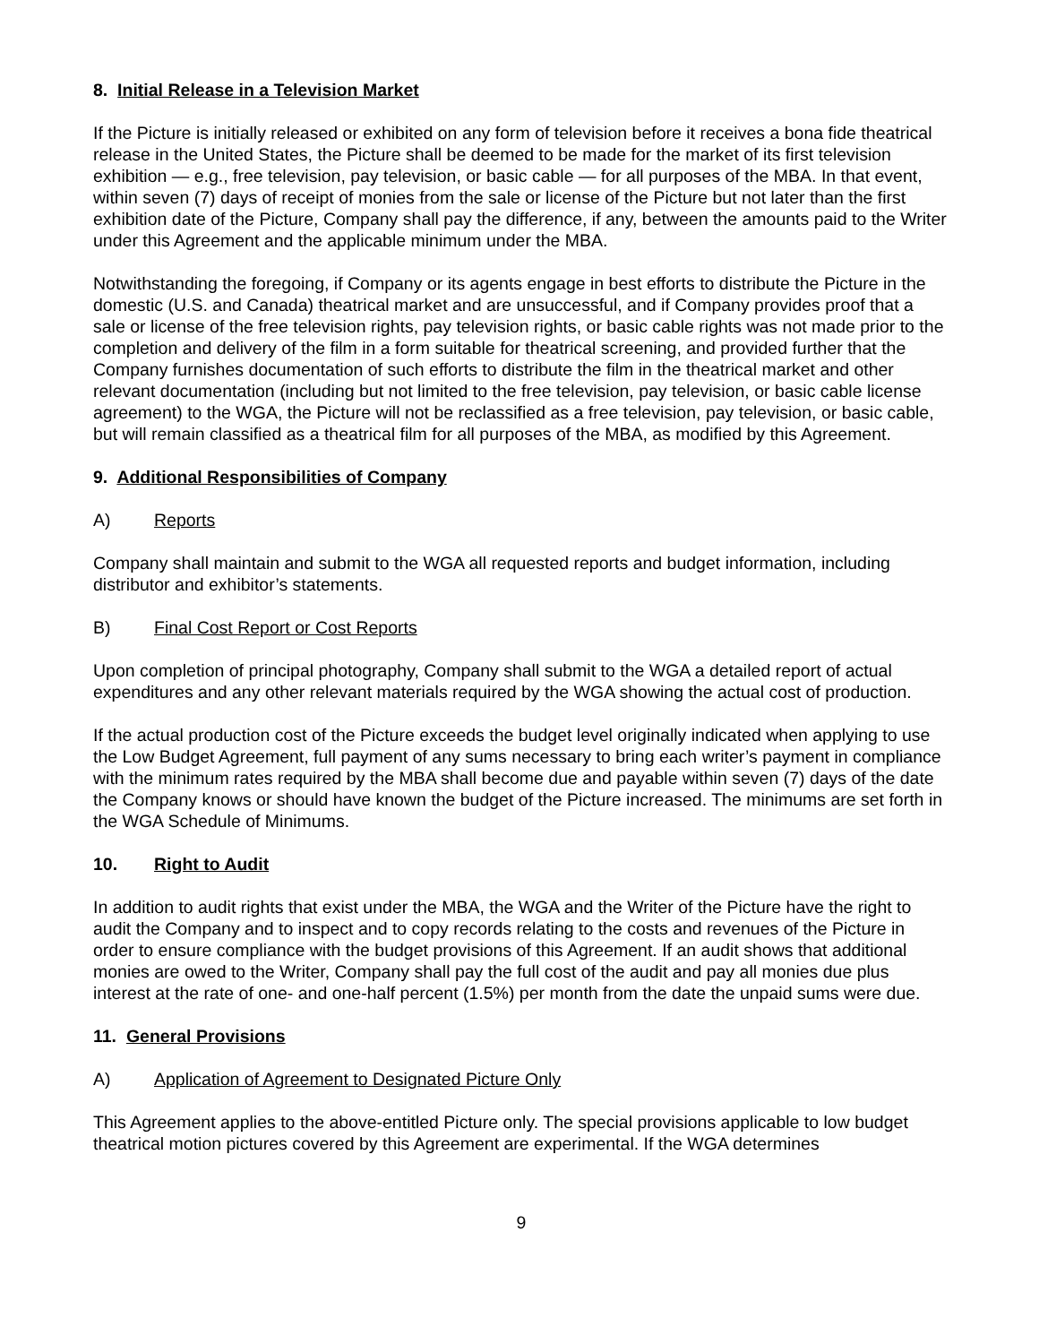8. Initial Release in a Television Market
If the Picture is initially released or exhibited on any form of television before it receives a bona fide theatrical release in the United States, the Picture shall be deemed to be made for the market of its first television exhibition — e.g., free television, pay television, or basic cable — for all purposes of the MBA. In that event, within seven (7) days of receipt of monies from the sale or license of the Picture but not later than the first exhibition date of the Picture, Company shall pay the difference, if any, between the amounts paid to the Writer under this Agreement and the applicable minimum under the MBA.
Notwithstanding the foregoing, if Company or its agents engage in best efforts to distribute the Picture in the domestic (U.S. and Canada) theatrical market and are unsuccessful, and if Company provides proof that a sale or license of the free television rights, pay television rights, or basic cable rights was not made prior to the completion and delivery of the film in a form suitable for theatrical screening, and provided further that the Company furnishes documentation of such efforts to distribute the film in the theatrical market and other relevant documentation (including but not limited to the free television, pay television, or basic cable license agreement) to the WGA, the Picture will not be reclassified as a free television, pay television, or basic cable, but will remain classified as a theatrical film for all purposes of the MBA, as modified by this Agreement.
9. Additional Responsibilities of Company
A) Reports
Company shall maintain and submit to the WGA all requested reports and budget information, including distributor and exhibitor’s statements.
B) Final Cost Report or Cost Reports
Upon completion of principal photography, Company shall submit to the WGA a detailed report of actual expenditures and any other relevant materials required by the WGA showing the actual cost of production.
If the actual production cost of the Picture exceeds the budget level originally indicated when applying to use the Low Budget Agreement, full payment of any sums necessary to bring each writer’s payment in compliance with the minimum rates required by the MBA shall become due and payable within seven (7) days of the date the Company knows or should have known the budget of the Picture increased. The minimums are set forth in the WGA Schedule of Minimums.
10. Right to Audit
In addition to audit rights that exist under the MBA, the WGA and the Writer of the Picture have the right to audit the Company and to inspect and to copy records relating to the costs and revenues of the Picture in order to ensure compliance with the budget provisions of this Agreement. If an audit shows that additional monies are owed to the Writer, Company shall pay the full cost of the audit and pay all monies due plus interest at the rate of one- and one-half percent (1.5%) per month from the date the unpaid sums were due.
11. General Provisions
A) Application of Agreement to Designated Picture Only
This Agreement applies to the above-entitled Picture only. The special provisions applicable to low budget theatrical motion pictures covered by this Agreement are experimental. If the WGA determines
9